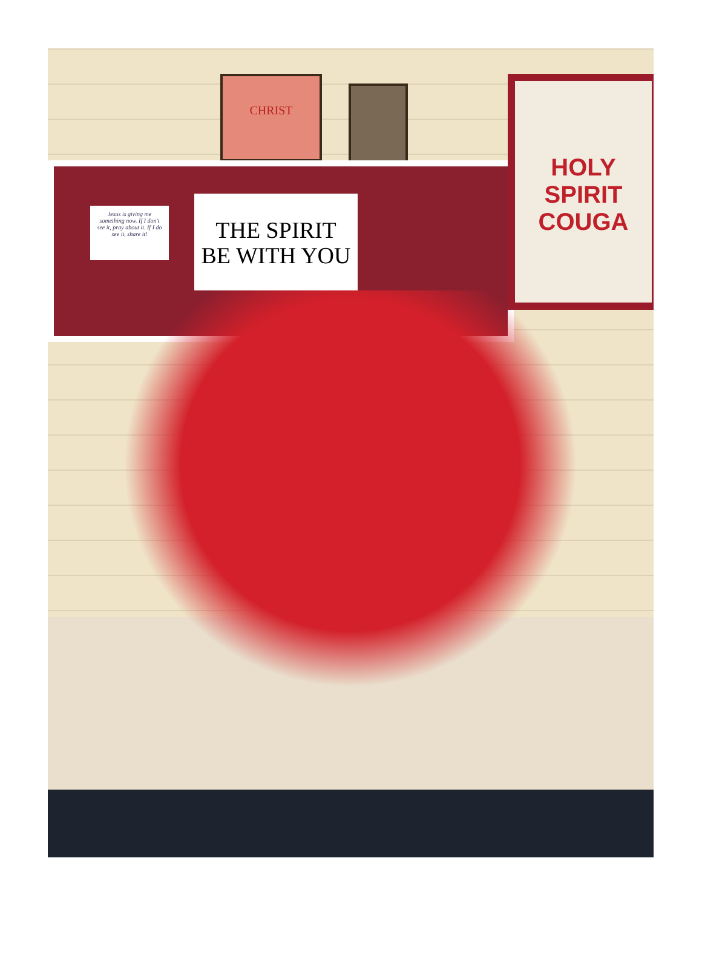CHRIST
Jesus is giving me something now. If I don't see it, pray about it. If I do see it, share it!
THE SPIRIT
BE WITH YOU
HOLY SPIRIT
COUGA